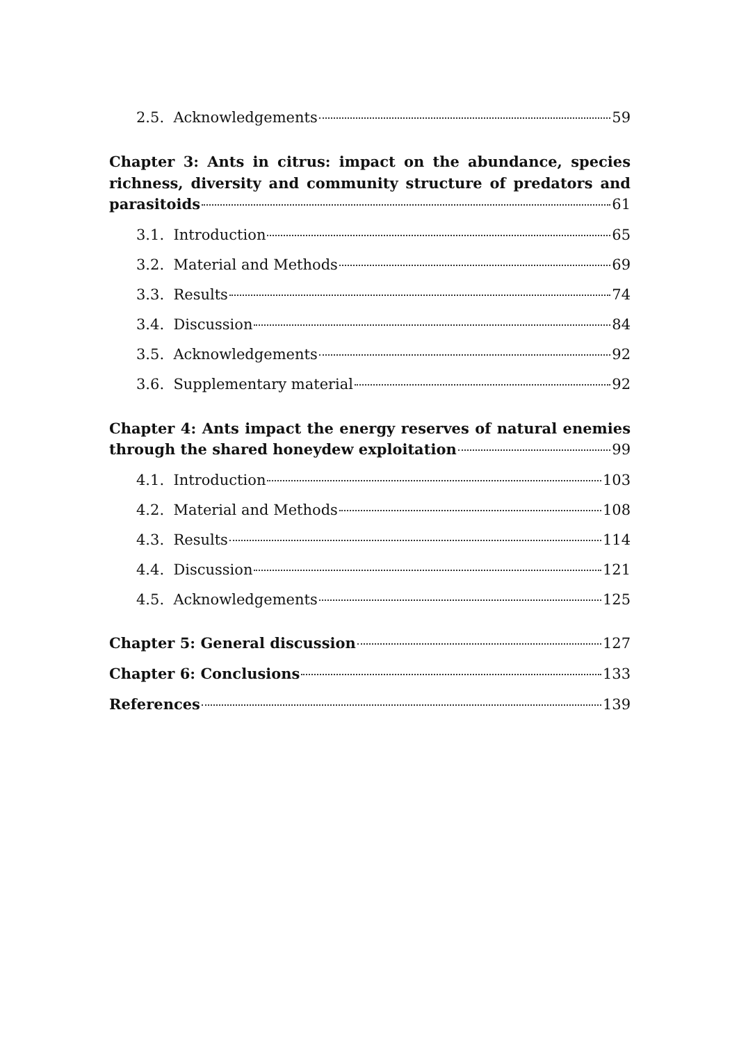2.5. Acknowledgements 59
Chapter 3: Ants in citrus: impact on the abundance, species richness, diversity and community structure of predators and
parasitoids 61
3.1. Introduction 65
3.2. Material and Methods 69
3.3. Results 74
3.4. Discussion 84
3.5. Acknowledgements 92
3.6. Supplementary material 92
Chapter 4: Ants impact the energy reserves of natural enemies
through the shared honeydew exploitation 99
4.1. Introduction 103
4.2. Material and Methods 108
4.3. Results 114
4.4. Discussion 121
4.5. Acknowledgements 125
Chapter 5: General discussion 127
Chapter 6: Conclusions 133
References 139